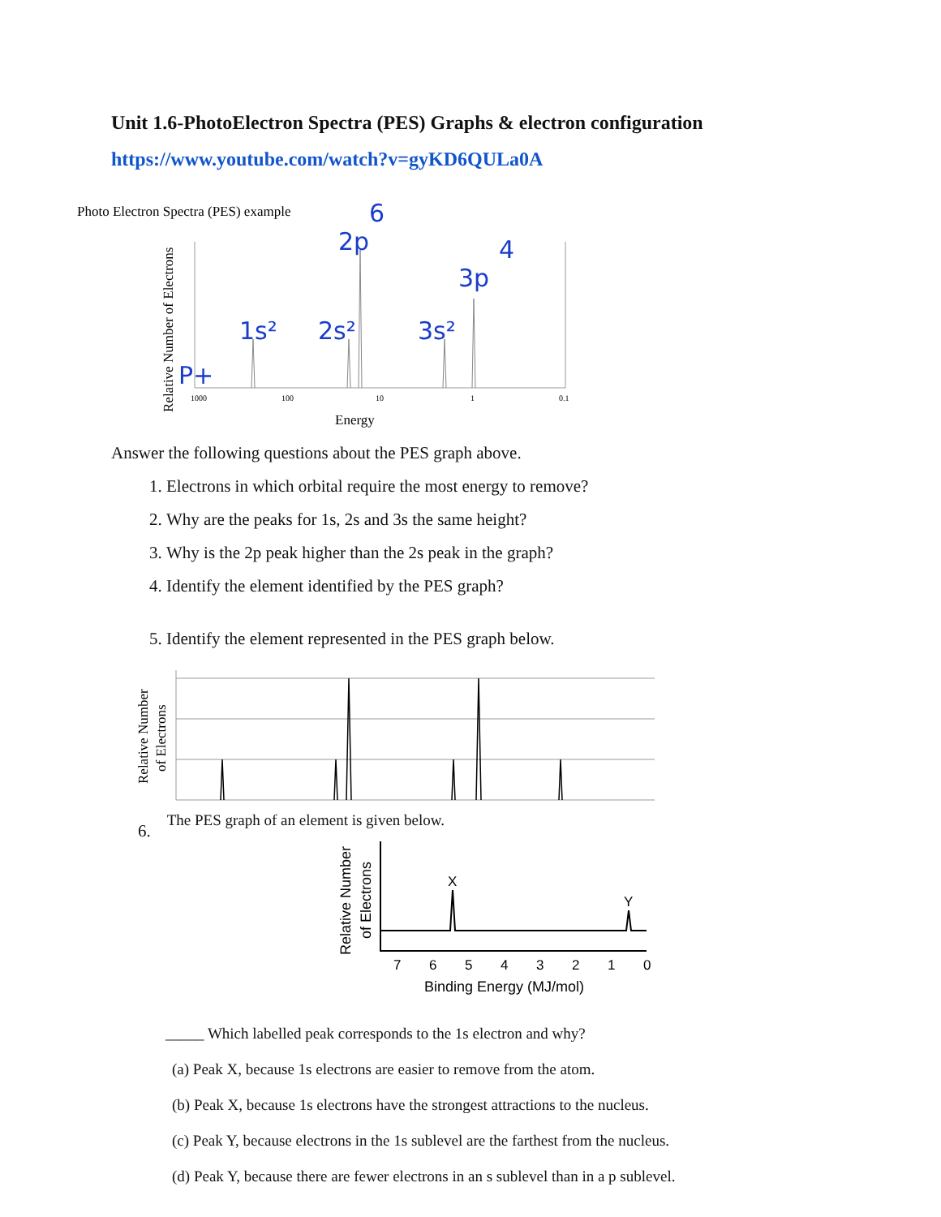Unit 1.6-PhotoElectron Spectra (PES) Graphs & electron configuration
https://www.youtube.com/watch?v=gyKD6QULa0A
Photo Electron Spectra (PES) example
Relative Number of Electrons
1000
100
10
1
0.1
Energy
P+
1s²
2s²
2p
6
3s²
3p
4
Answer the following questions about the PES graph above.
1. Electrons in which orbital require the most energy to remove?
2. Why are the peaks for 1s, 2s and 3s the same height?
3. Why is the 2p peak higher than the 2s peak in the graph?
4. Identify the element identified by the PES graph?
5. Identify the element represented in the PES graph below.
Relative Number
of Electrons
6. The PES graph of an element is given below.
Relative Number
of Electrons
7
6
5
4
3
2
1
0
X
Y
Binding Energy (MJ/mol)
_____ Which labelled peak corresponds to the 1s electron and why?
(a) Peak X, because 1s electrons are easier to remove from the atom.
(b) Peak X, because 1s electrons have the strongest attractions to the nucleus.
(c) Peak Y, because electrons in the 1s sublevel are the farthest from the nucleus.
(d) Peak Y, because there are fewer electrons in an s sublevel than in a p sublevel.